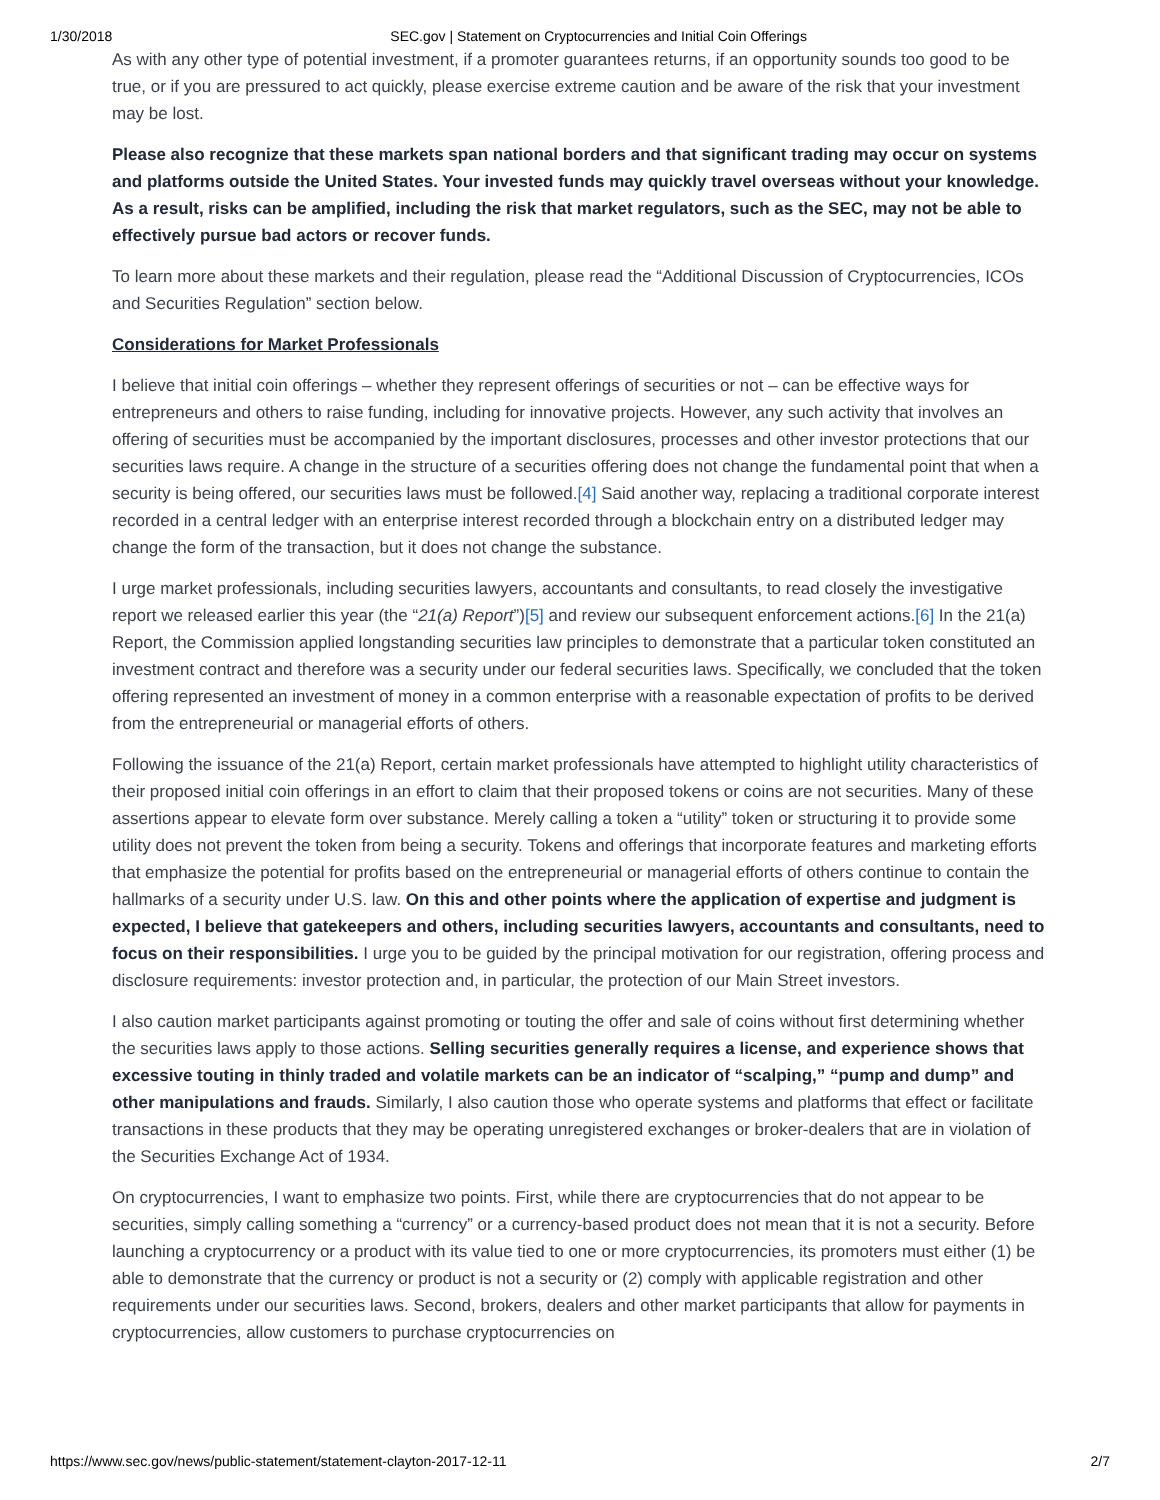1/30/2018 SEC.gov | Statement on Cryptocurrencies and Initial Coin Offerings
As with any other type of potential investment, if a promoter guarantees returns, if an opportunity sounds too good to be true, or if you are pressured to act quickly, please exercise extreme caution and be aware of the risk that your investment may be lost.
Please also recognize that these markets span national borders and that significant trading may occur on systems and platforms outside the United States. Your invested funds may quickly travel overseas without your knowledge. As a result, risks can be amplified, including the risk that market regulators, such as the SEC, may not be able to effectively pursue bad actors or recover funds.
To learn more about these markets and their regulation, please read the “Additional Discussion of Cryptocurrencies, ICOs and Securities Regulation” section below.
Considerations for Market Professionals
I believe that initial coin offerings – whether they represent offerings of securities or not – can be effective ways for entrepreneurs and others to raise funding, including for innovative projects. However, any such activity that involves an offering of securities must be accompanied by the important disclosures, processes and other investor protections that our securities laws require. A change in the structure of a securities offering does not change the fundamental point that when a security is being offered, our securities laws must be followed.[4] Said another way, replacing a traditional corporate interest recorded in a central ledger with an enterprise interest recorded through a blockchain entry on a distributed ledger may change the form of the transaction, but it does not change the substance.
I urge market professionals, including securities lawyers, accountants and consultants, to read closely the investigative report we released earlier this year (the “21(a) Report”)[5] and review our subsequent enforcement actions.[6] In the 21(a) Report, the Commission applied longstanding securities law principles to demonstrate that a particular token constituted an investment contract and therefore was a security under our federal securities laws. Specifically, we concluded that the token offering represented an investment of money in a common enterprise with a reasonable expectation of profits to be derived from the entrepreneurial or managerial efforts of others.
Following the issuance of the 21(a) Report, certain market professionals have attempted to highlight utility characteristics of their proposed initial coin offerings in an effort to claim that their proposed tokens or coins are not securities. Many of these assertions appear to elevate form over substance. Merely calling a token a “utility” token or structuring it to provide some utility does not prevent the token from being a security. Tokens and offerings that incorporate features and marketing efforts that emphasize the potential for profits based on the entrepreneurial or managerial efforts of others continue to contain the hallmarks of a security under U.S. law. On this and other points where the application of expertise and judgment is expected, I believe that gatekeepers and others, including securities lawyers, accountants and consultants, need to focus on their responsibilities. I urge you to be guided by the principal motivation for our registration, offering process and disclosure requirements: investor protection and, in particular, the protection of our Main Street investors.
I also caution market participants against promoting or touting the offer and sale of coins without first determining whether the securities laws apply to those actions. Selling securities generally requires a license, and experience shows that excessive touting in thinly traded and volatile markets can be an indicator of “scalping,” “pump and dump” and other manipulations and frauds. Similarly, I also caution those who operate systems and platforms that effect or facilitate transactions in these products that they may be operating unregistered exchanges or broker-dealers that are in violation of the Securities Exchange Act of 1934.
On cryptocurrencies, I want to emphasize two points. First, while there are cryptocurrencies that do not appear to be securities, simply calling something a “currency” or a currency-based product does not mean that it is not a security. Before launching a cryptocurrency or a product with its value tied to one or more cryptocurrencies, its promoters must either (1) be able to demonstrate that the currency or product is not a security or (2) comply with applicable registration and other requirements under our securities laws. Second, brokers, dealers and other market participants that allow for payments in cryptocurrencies, allow customers to purchase cryptocurrencies on
https://www.sec.gov/news/public-statement/statement-clayton-2017-12-11 2/7